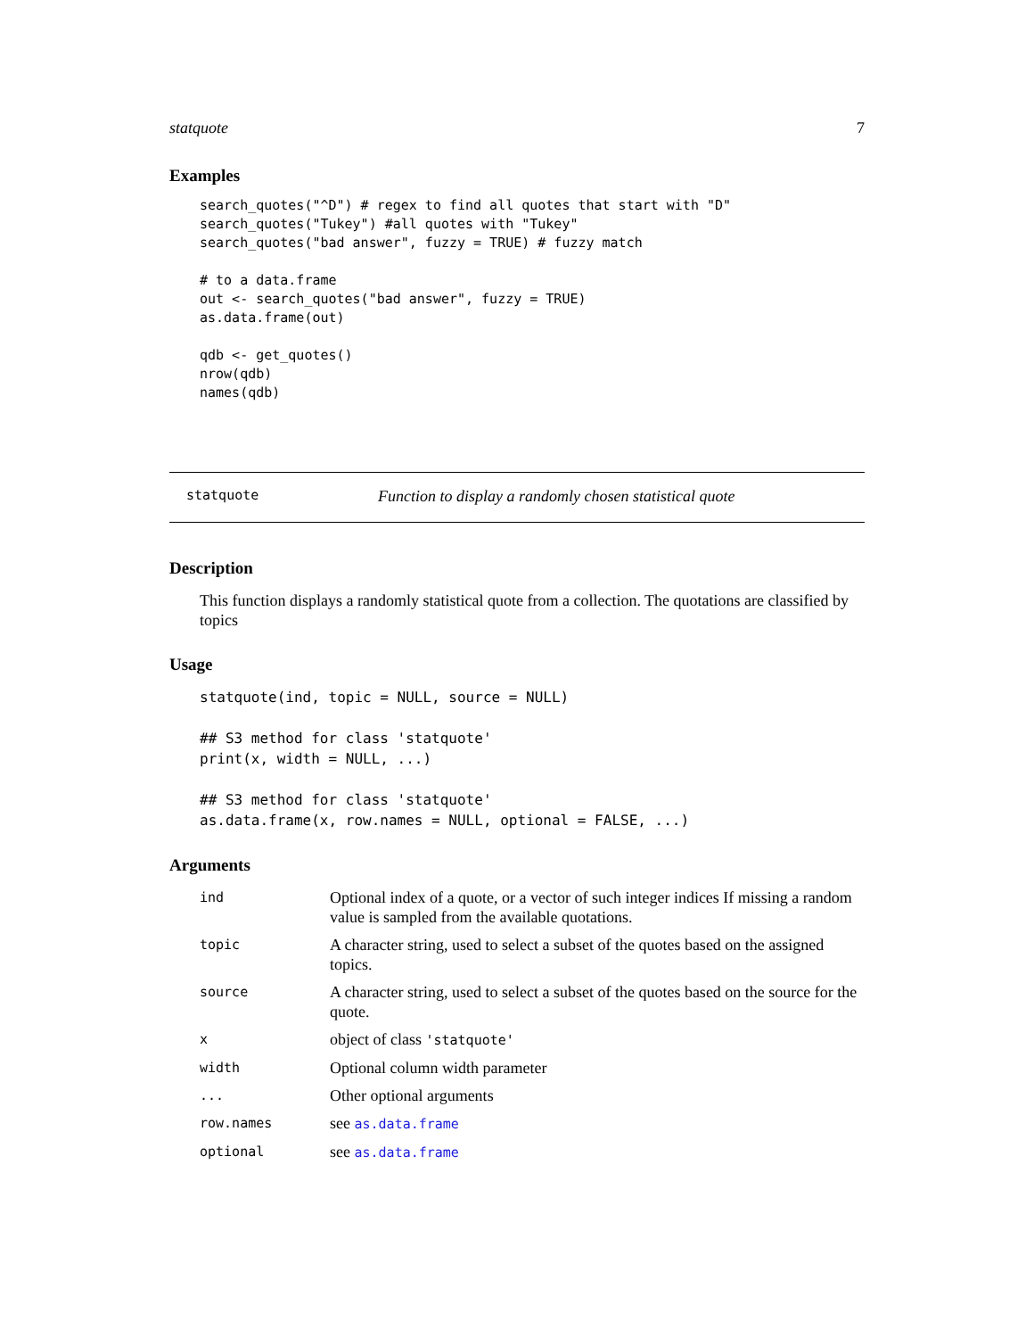statquote 7
Examples
search_quotes("^D") # regex to find all quotes that start with "D"
search_quotes("Tukey") #all quotes with "Tukey"
search_quotes("bad answer", fuzzy = TRUE) # fuzzy match

# to a data.frame
out <- search_quotes("bad answer", fuzzy = TRUE)
as.data.frame(out)

qdb <- get_quotes()
nrow(qdb)
names(qdb)
statquote Function to display a randomly chosen statistical quote
Description
This function displays a randomly statistical quote from a collection. The quotations are classified by topics
Usage
statquote(ind, topic = NULL, source = NULL)

## S3 method for class 'statquote'
print(x, width = NULL, ...)

## S3 method for class 'statquote'
as.data.frame(x, row.names = NULL, optional = FALSE, ...)
Arguments
| ind | Optional index of a quote, or a vector of such integer indices If missing a random value is sampled from the available quotations. |
| topic | A character string, used to select a subset of the quotes based on the assigned topics. |
| source | A character string, used to select a subset of the quotes based on the source for the quote. |
| x | object of class 'statquote' |
| width | Optional column width parameter |
| ... | Other optional arguments |
| row.names | see as.data.frame |
| optional | see as.data.frame |